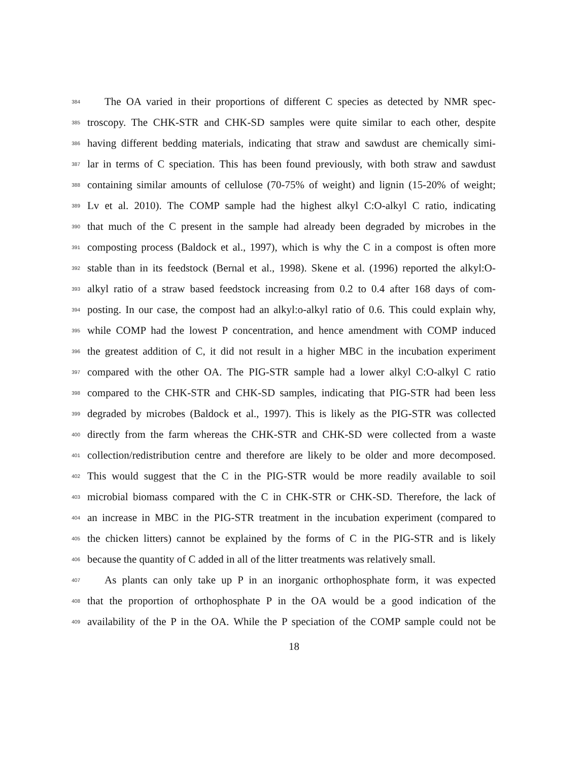384 The OA varied in their proportions of different C species as detected by NMR spec-
385 troscopy. The CHK-STR and CHK-SD samples were quite similar to each other, despite
386 having different bedding materials, indicating that straw and sawdust are chemically simi-
387 lar in terms of C speciation. This has been found previously, with both straw and sawdust
388 containing similar amounts of cellulose (70-75% of weight) and lignin (15-20% of weight;
389 Lv et al. 2010). The COMP sample had the highest alkyl C:O-alkyl C ratio, indicating
390 that much of the C present in the sample had already been degraded by microbes in the
391 composting process (Baldock et al., 1997), which is why the C in a compost is often more
392 stable than in its feedstock (Bernal et al., 1998). Skene et al. (1996) reported the alkyl:O-
393 alkyl ratio of a straw based feedstock increasing from 0.2 to 0.4 after 168 days of com-
394 posting. In our case, the compost had an alkyl:o-alkyl ratio of 0.6. This could explain why,
395 while COMP had the lowest P concentration, and hence amendment with COMP induced
396 the greatest addition of C, it did not result in a higher MBC in the incubation experiment
397 compared with the other OA. The PIG-STR sample had a lower alkyl C:O-alkyl C ratio
398 compared to the CHK-STR and CHK-SD samples, indicating that PIG-STR had been less
399 degraded by microbes (Baldock et al., 1997). This is likely as the PIG-STR was collected
400 directly from the farm whereas the CHK-STR and CHK-SD were collected from a waste
401 collection/redistribution centre and therefore are likely to be older and more decomposed.
402 This would suggest that the C in the PIG-STR would be more readily available to soil
403 microbial biomass compared with the C in CHK-STR or CHK-SD. Therefore, the lack of
404 an increase in MBC in the PIG-STR treatment in the incubation experiment (compared to
405 the chicken litters) cannot be explained by the forms of C in the PIG-STR and is likely
406 because the quantity of C added in all of the litter treatments was relatively small.
407 As plants can only take up P in an inorganic orthophosphate form, it was expected
408 that the proportion of orthophosphate P in the OA would be a good indication of the
409 availability of the P in the OA. While the P speciation of the COMP sample could not be
18